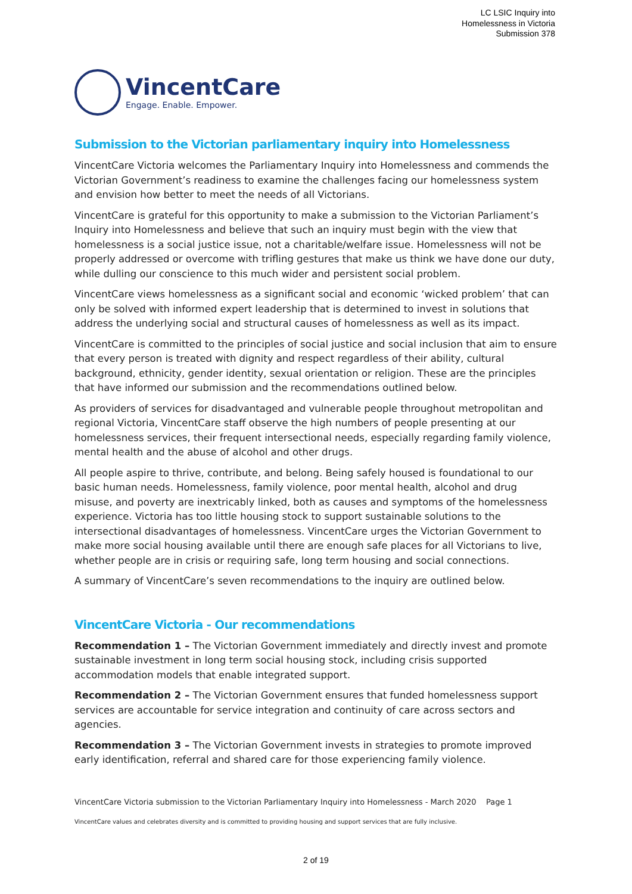LC LSIC Inquiry into
Homelessness in Victoria
Submission 378
VincentCare
Engage. Enable. Empower.
Submission to the Victorian parliamentary inquiry into Homelessness
VincentCare Victoria welcomes the Parliamentary Inquiry into Homelessness and commends the Victorian Government’s readiness to examine the challenges facing our homelessness system and envision how better to meet the needs of all Victorians.
VincentCare is grateful for this opportunity to make a submission to the Victorian Parliament’s Inquiry into Homelessness and believe that such an inquiry must begin with the view that homelessness is a social justice issue, not a charitable/welfare issue. Homelessness will not be properly addressed or overcome with trifling gestures that make us think we have done our duty, while dulling our conscience to this much wider and persistent social problem.
VincentCare views homelessness as a significant social and economic ‘wicked problem’ that can only be solved with informed expert leadership that is determined to invest in solutions that address the underlying social and structural causes of homelessness as well as its impact.
VincentCare is committed to the principles of social justice and social inclusion that aim to ensure that every person is treated with dignity and respect regardless of their ability, cultural background, ethnicity, gender identity, sexual orientation or religion. These are the principles that have informed our submission and the recommendations outlined below.
As providers of services for disadvantaged and vulnerable people throughout metropolitan and regional Victoria, VincentCare staff observe the high numbers of people presenting at our homelessness services, their frequent intersectional needs, especially regarding family violence, mental health and the abuse of alcohol and other drugs.
All people aspire to thrive, contribute, and belong. Being safely housed is foundational to our basic human needs. Homelessness, family violence, poor mental health, alcohol and drug misuse, and poverty are inextricably linked, both as causes and symptoms of the homelessness experience. Victoria has too little housing stock to support sustainable solutions to the intersectional disadvantages of homelessness. VincentCare urges the Victorian Government to make more social housing available until there are enough safe places for all Victorians to live, whether people are in crisis or requiring safe, long term housing and social connections.
A summary of VincentCare’s seven recommendations to the inquiry are outlined below.
VincentCare Victoria - Our recommendations
Recommendation 1 – The Victorian Government immediately and directly invest and promote sustainable investment in long term social housing stock, including crisis supported accommodation models that enable integrated support.
Recommendation 2 – The Victorian Government ensures that funded homelessness support services are accountable for service integration and continuity of care across sectors and agencies.
Recommendation 3 – The Victorian Government invests in strategies to promote improved early identification, referral and shared care for those experiencing family violence.
VincentCare Victoria submission to the Victorian Parliamentary Inquiry into Homelessness - March 2020 Page 1
VincentCare values and celebrates diversity and is committed to providing housing and support services that are fully inclusive.
2 of 19